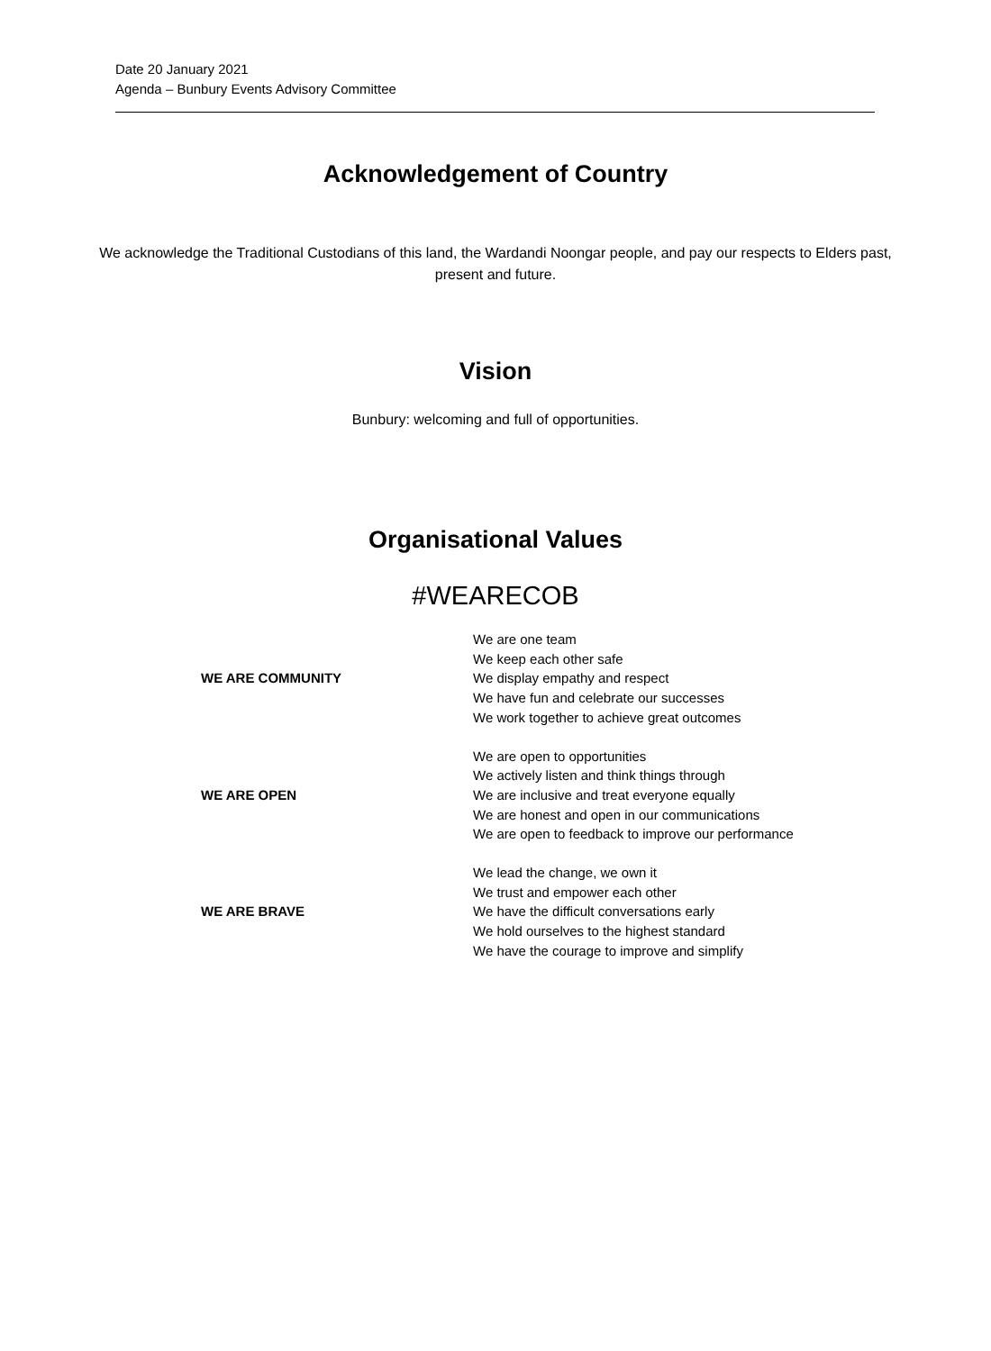Date 20 January 2021
Agenda – Bunbury Events Advisory Committee
Acknowledgement of Country
We acknowledge the Traditional Custodians of this land, the Wardandi Noongar people, and pay our respects to Elders past, present and future.
Vision
Bunbury: welcoming and full of opportunities.
Organisational Values
#WEARECOB
| WE ARE COMMUNITY | We are one team We keep each other safe We display empathy and respect We have fun and celebrate our successes We work together to achieve great outcomes |
| WE ARE OPEN | We are open to opportunities We actively listen and think things through We are inclusive and treat everyone equally We are honest and open in our communications We are open to feedback to improve our performance |
| WE ARE BRAVE | We lead the change, we own it We trust and empower each other We have the difficult conversations early We hold ourselves to the highest standard We have the courage to improve and simplify |